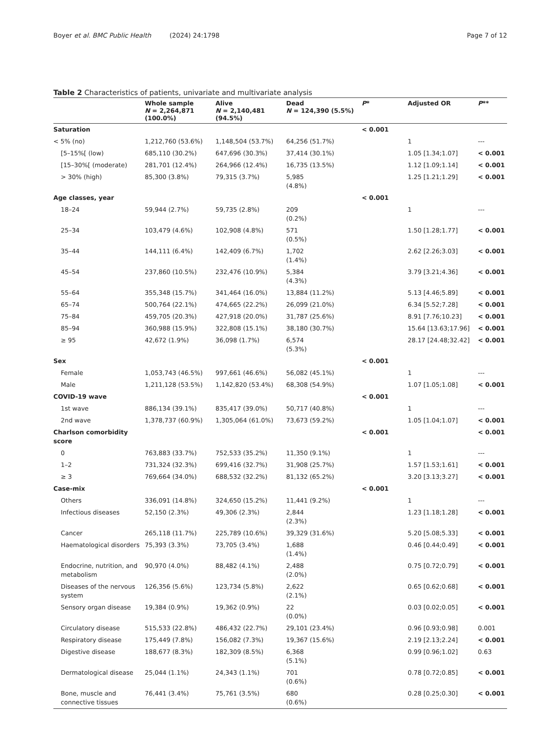Boyer et al. BMC Public Health (2024) 24:1798 Page 7 of 12
Table 2 Characteristics of patients, univariate and multivariate analysis
| | Whole sample N = 2,264,871 (100.0%) | Alive N = 2,140,481 (94.5%) | Dead N = 124,390 (5.5%) | P * | Adjusted OR | P ** |
| --- | --- | --- | --- | --- | --- | --- |
| Saturation | | | | < 0.001 | | |
| < 5% (no) | 1,212,760 (53.6%) | 1,148,504 (53.7%) | 64,256 (51.7%) | | 1 | --- |
| [5–15%[ (low) | 685,110 (30.2%) | 647,696 (30.3%) | 37,414 (30.1%) | | 1.05 [1.34;1.07] | < 0.001 |
| [15–30%[ (moderate) | 281,701 (12.4%) | 264,966 (12.4%) | 16,735 (13.5%) | | 1.12 [1.09;1.14] | < 0.001 |
| > 30% (high) | 85,300 (3.8%) | 79,315 (3.7%) | 5,985 (4.8%) | | 1.25 [1.21;1.29] | < 0.001 |
| Age classes, year | | | | < 0.001 | | |
| 18–24 | 59,944 (2.7%) | 59,735 (2.8%) | 209 (0.2%) | | 1 | --- |
| 25–34 | 103,479 (4.6%) | 102,908 (4.8%) | 571 (0.5%) | | 1.50 [1.28;1.77] | < 0.001 |
| 35–44 | 144,111 (6.4%) | 142,409 (6.7%) | 1,702 (1.4%) | | 2.62 [2.26;3.03] | < 0.001 |
| 45–54 | 237,860 (10.5%) | 232,476 (10.9%) | 5,384 (4.3%) | | 3.79 [3.21;4.36] | < 0.001 |
| 55–64 | 355,348 (15.7%) | 341,464 (16.0%) | 13,884 (11.2%) | | 5.13 [4.46;5.89] | < 0.001 |
| 65–74 | 500,764 (22.1%) | 474,665 (22.2%) | 26,099 (21.0%) | | 6.34 [5.52;7.28] | < 0.001 |
| 75–84 | 459,705 (20.3%) | 427,918 (20.0%) | 31,787 (25.6%) | | 8.91 [7.76;10.23] | < 0.001 |
| 85–94 | 360,988 (15.9%) | 322,808 (15.1%) | 38,180 (30.7%) | | 15.64 [13.63;17.96] | < 0.001 |
| ≥ 95 | 42,672 (1.9%) | 36,098 (1.7%) | 6,574 (5.3%) | | 28.17 [24.48;32.42] | < 0.001 |
| Sex | | | | < 0.001 | | |
| Female | 1,053,743 (46.5%) | 997,661 (46.6%) | 56,082 (45.1%) | | 1 | --- |
| Male | 1,211,128 (53.5%) | 1,142,820 (53.4%) | 68,308 (54.9%) | | 1.07 [1.05;1.08] | < 0.001 |
| COVID-19 wave | | | | < 0.001 | | |
| 1st wave | 886,134 (39.1%) | 835,417 (39.0%) | 50,717 (40.8%) | | 1 | --- |
| 2nd wave | 1,378,737 (60.9%) | 1,305,064 (61.0%) | 73,673 (59.2%) | | 1.05 [1.04;1.07] | < 0.001 |
| Charlson comorbidity score | | | | < 0.001 | | < 0.001 |
| 0 | 763,883 (33.7%) | 752,533 (35.2%) | 11,350 (9.1%) | | 1 | --- |
| 1–2 | 731,324 (32.3%) | 699,416 (32.7%) | 31,908 (25.7%) | | 1.57 [1.53;1.61] | < 0.001 |
| ≥ 3 | 769,664 (34.0%) | 688,532 (32.2%) | 81,132 (65.2%) | | 3.20 [3.13;3.27] | < 0.001 |
| Case-mix | | | | < 0.001 | | |
| Others | 336,091 (14.8%) | 324,650 (15.2%) | 11,441 (9.2%) | | 1 | --- |
| Infectious diseases | 52,150 (2.3%) | 49,306 (2.3%) | 2,844 (2.3%) | | 1.23 [1.18;1.28] | < 0.001 |
| Cancer | 265,118 (11.7%) | 225,789 (10.6%) | 39,329 (31.6%) | | 5.20 [5.08;5.33] | < 0.001 |
| Haematological disorders | 75,393 (3.3%) | 73,705 (3.4%) | 1,688 (1.4%) | | 0.46 [0.44;0.49] | < 0.001 |
| Endocrine, nutrition, and metabolism | 90,970 (4.0%) | 88,482 (4.1%) | 2,488 (2.0%) | | 0.75 [0.72;0.79] | < 0.001 |
| Diseases of the nervous system | 126,356 (5.6%) | 123,734 (5.8%) | 2,622 (2.1%) | | 0.65 [0.62;0.68] | < 0.001 |
| Sensory organ disease | 19,384 (0.9%) | 19,362 (0.9%) | 22 (0.0%) | | 0.03 [0.02;0.05] | < 0.001 |
| Circulatory disease | 515,533 (22.8%) | 486,432 (22.7%) | 29,101 (23.4%) | | 0.96 [0.93;0.98] | 0.001 |
| Respiratory disease | 175,449 (7.8%) | 156,082 (7.3%) | 19,367 (15.6%) | | 2.19 [2.13;2.24] | < 0.001 |
| Digestive disease | 188,677 (8.3%) | 182,309 (8.5%) | 6,368 (5.1%) | | 0.99 [0.96;1.02] | 0.63 |
| Dermatological disease | 25,044 (1.1%) | 24,343 (1.1%) | 701 (0.6%) | | 0.78 [0.72;0.85] | < 0.001 |
| Bone, muscle and connective tissues | 76,441 (3.4%) | 75,761 (3.5%) | 680 (0.6%) | | 0.28 [0.25;0.30] | < 0.001 |